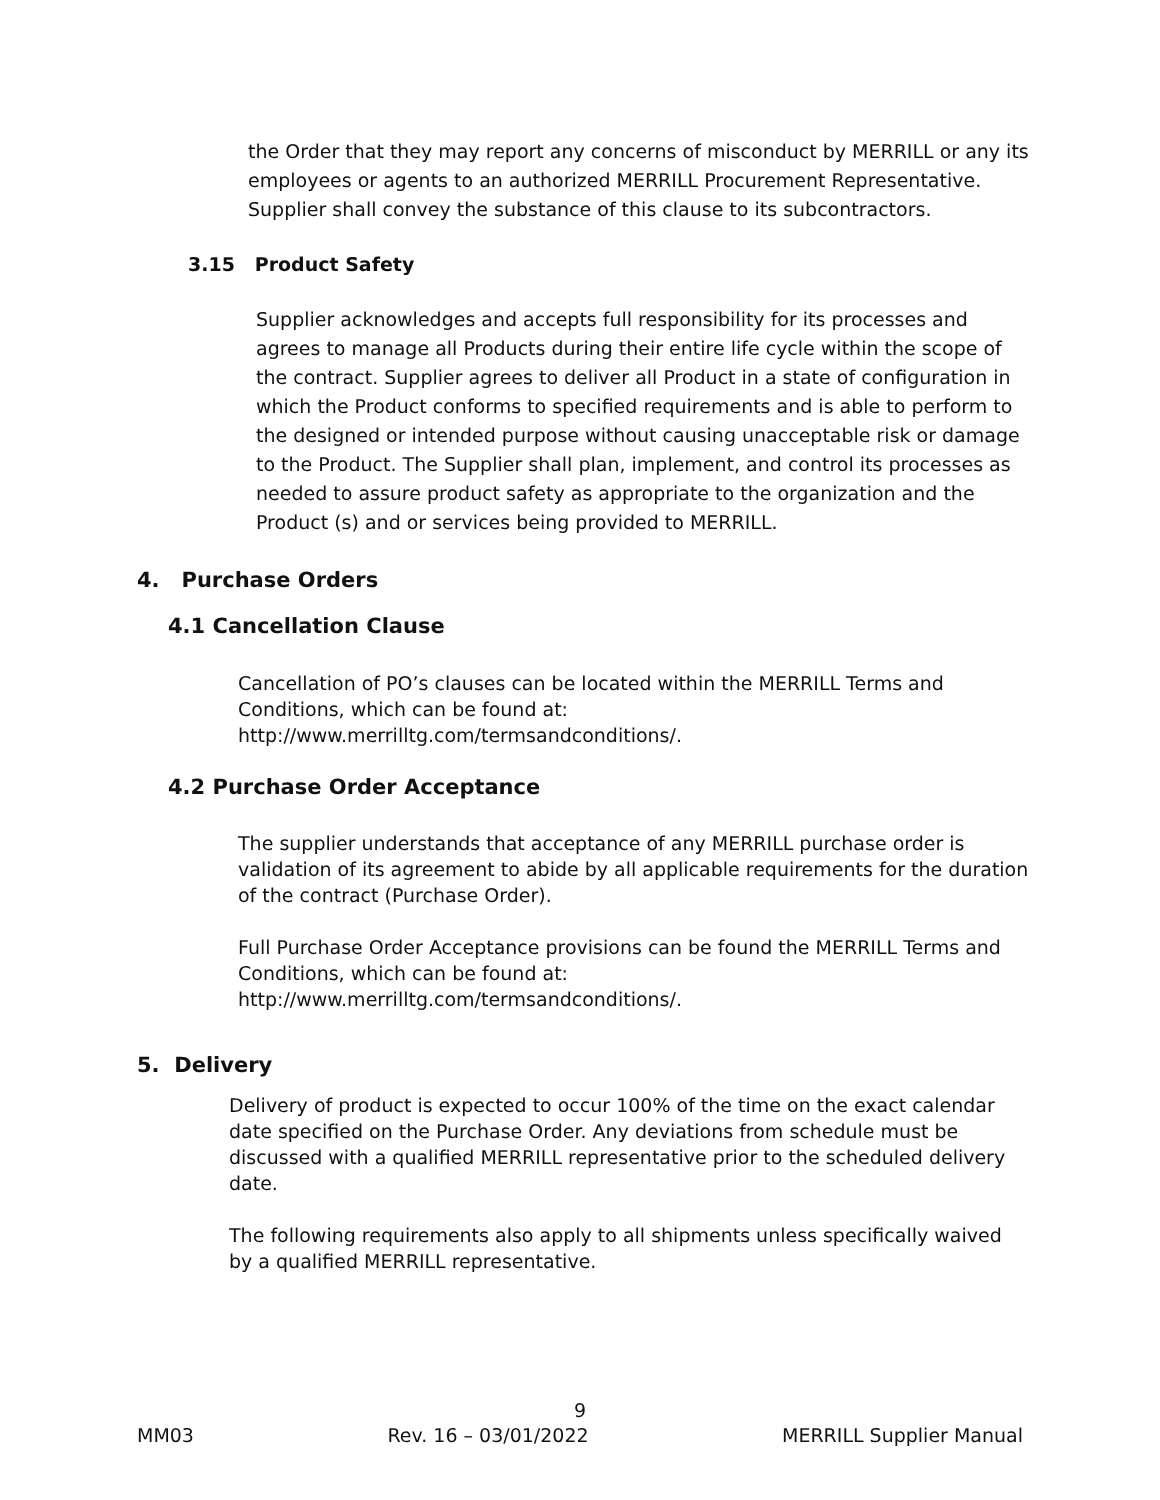the Order that they may report any concerns of misconduct by MERRILL or any its employees or agents to an authorized MERRILL Procurement Representative. Supplier shall convey the substance of this clause to its subcontractors.
3.15 Product Safety
Supplier acknowledges and accepts full responsibility for its processes and agrees to manage all Products during their entire life cycle within the scope of the contract. Supplier agrees to deliver all Product in a state of configuration in which the Product conforms to specified requirements and is able to perform to the designed or intended purpose without causing unacceptable risk or damage to the Product. The Supplier shall plan, implement, and control its processes as needed to assure product safety as appropriate to the organization and the Product (s) and or services being provided to MERRILL.
4. Purchase Orders
4.1 Cancellation Clause
Cancellation of PO’s clauses can be located within the MERRILL Terms and Conditions, which can be found at:
http://www.merrilltg.com/termsandconditions/.
4.2 Purchase Order Acceptance
The supplier understands that acceptance of any MERRILL purchase order is validation of its agreement to abide by all applicable requirements for the duration of the contract (Purchase Order).
Full Purchase Order Acceptance provisions can be found the MERRILL Terms and Conditions, which can be found at:
http://www.merrilltg.com/termsandconditions/.
5. Delivery
Delivery of product is expected to occur 100% of the time on the exact calendar date specified on the Purchase Order. Any deviations from schedule must be discussed with a qualified MERRILL representative prior to the scheduled delivery date.
The following requirements also apply to all shipments unless specifically waived by a qualified MERRILL representative.
9
MM03 Rev. 16 – 03/01/2022 MERRILL Supplier Manual